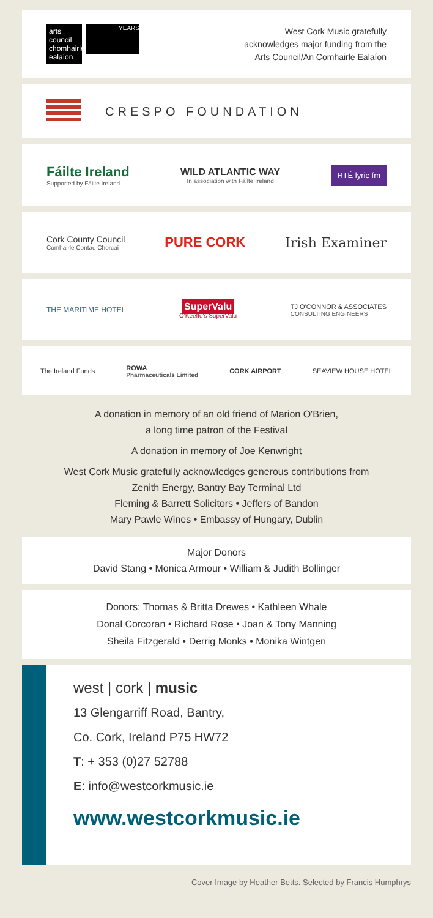arts council chomhairle ealaíon
YEARS
West Cork Music gratefully
acknowledges major funding from the
Arts Council/An Comhairle Ealaíon
CRESPO FOUNDATION
Fáilte Ireland
Supported by Fáilte Ireland
WILD ATLANTIC WAY
In association with Fáilte Ireland
RTÉ lyric fm
Cork County Council
Comhairle Contae Chorcaí
PURE CORK Irish Examiner
THE MARITIME HOTEL
SuperValu
O'Keeffe's SuperValu
TJ O'CONNOR & ASSOCIATES
CONSULTING ENGINEERS
The Ireland Funds ROWA
Pharmaceuticals Limited
CORK AIRPORT SEAVIEW HOUSE HOTEL
A donation in memory of an old friend of Marion O'Brien,
a long time patron of the Festival
A donation in memory of Joe Kenwright
West Cork Music gratefully acknowledges generous contributions from
Zenith Energy, Bantry Bay Terminal Ltd
Fleming & Barrett Solicitors • Jeffers of Bandon
Mary Pawle Wines • Embassy of Hungary, Dublin
Major Donors
David Stang • Monica Armour • William & Judith Bollinger
Donors: Thomas & Britta Drewes • Kathleen Whale
Donal Corcoran • Richard Rose • Joan & Tony Manning
Sheila Fitzgerald • Derrig Monks • Monika Wintgen
west | cork | music
13 Glengarriff Road, Bantry,
Co. Cork, Ireland P75 HW72
T: + 353 (0)27 52788
E: info@westcorkmusic.ie
www.westcorkmusic.ie
Cover Image by Heather Betts. Selected by Francis Humphrys